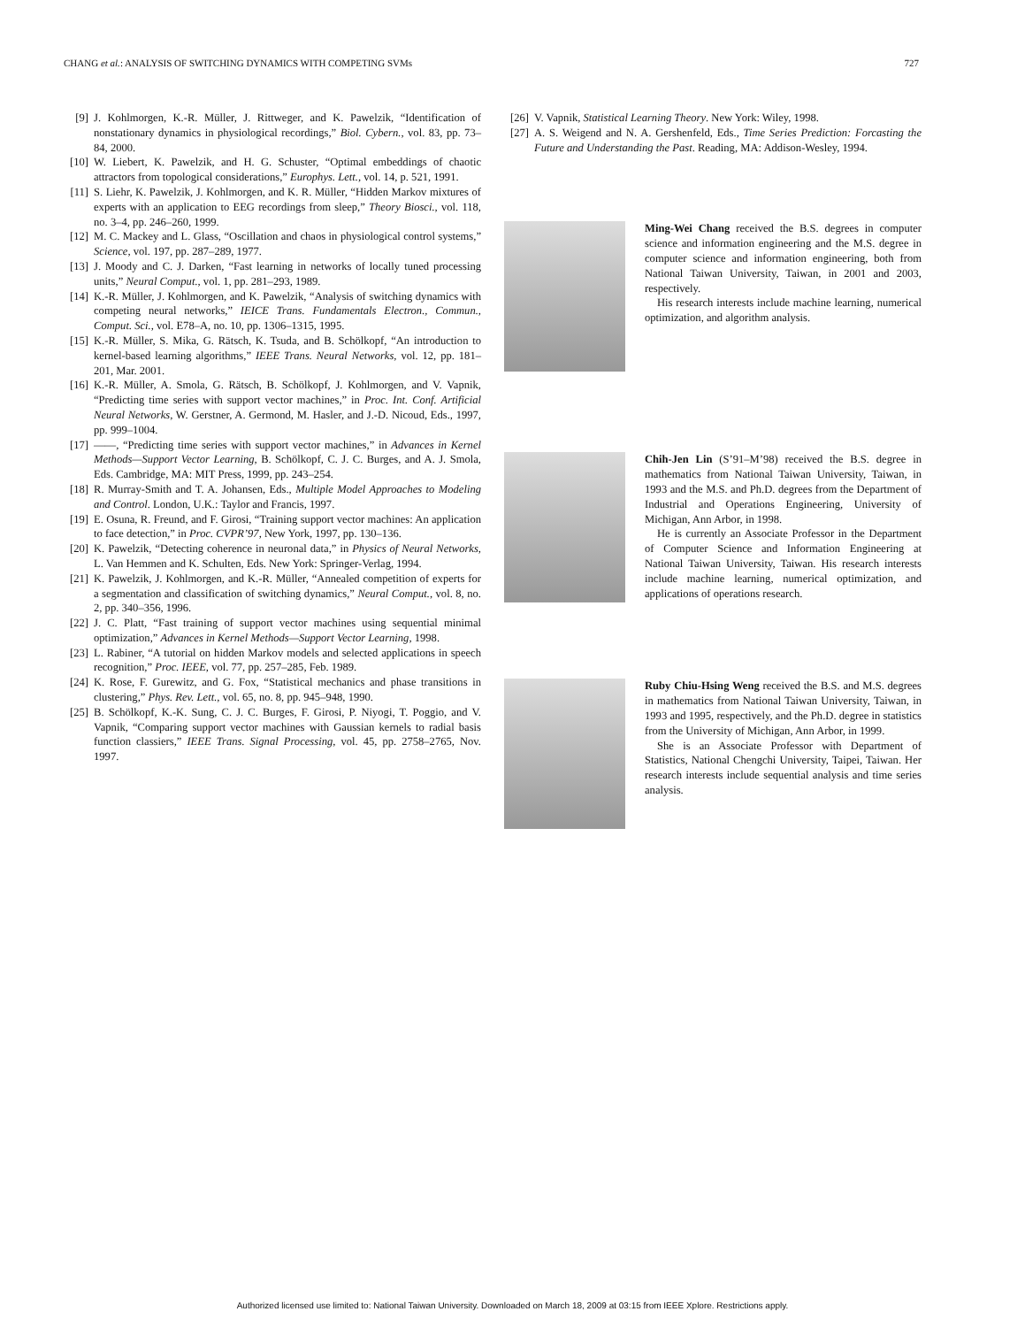CHANG et al.: ANALYSIS OF SWITCHING DYNAMICS WITH COMPETING SVMs 727
[9] J. Kohlmorgen, K.-R. Müller, J. Rittweger, and K. Pawelzik, “Identification of nonstationary dynamics in physiological recordings,” Biol. Cybern., vol. 83, pp. 73–84, 2000.
[10] W. Liebert, K. Pawelzik, and H. G. Schuster, “Optimal embeddings of chaotic attractors from topological considerations,” Europhys. Lett., vol. 14, p. 521, 1991.
[11] S. Liehr, K. Pawelzik, J. Kohlmorgen, and K. R. Müller, “Hidden Markov mixtures of experts with an application to EEG recordings from sleep,” Theory Biosci., vol. 118, no. 3–4, pp. 246–260, 1999.
[12] M. C. Mackey and L. Glass, “Oscillation and chaos in physiological control systems,” Science, vol. 197, pp. 287–289, 1977.
[13] J. Moody and C. J. Darken, “Fast learning in networks of locally tuned processing units,” Neural Comput., vol. 1, pp. 281–293, 1989.
[14] K.-R. Müller, J. Kohlmorgen, and K. Pawelzik, “Analysis of switching dynamics with competing neural networks,” IEICE Trans. Fundamentals Electron., Commun., Comput. Sci., vol. E78–A, no. 10, pp. 1306–1315, 1995.
[15] K.-R. Müller, S. Mika, G. Rätsch, K. Tsuda, and B. Schölkopf, “An introduction to kernel-based learning algorithms,” IEEE Trans. Neural Networks, vol. 12, pp. 181–201, Mar. 2001.
[16] K.-R. Müller, A. Smola, G. Rätsch, B. Schölkopf, J. Kohlmorgen, and V. Vapnik, “Predicting time series with support vector machines,” in Proc. Int. Conf. Artificial Neural Networks, W. Gerstner, A. Germond, M. Hasler, and J.-D. Nicoud, Eds., 1997, pp. 999–1004.
[17] ——, “Predicting time series with support vector machines,” in Advances in Kernel Methods—Support Vector Learning, B. Schölkopf, C. J. C. Burges, and A. J. Smola, Eds. Cambridge, MA: MIT Press, 1999, pp. 243–254.
[18] R. Murray-Smith and T. A. Johansen, Eds., Multiple Model Approaches to Modeling and Control. London, U.K.: Taylor and Francis, 1997.
[19] E. Osuna, R. Freund, and F. Girosi, “Training support vector machines: An application to face detection,” in Proc. CVPR’97, New York, 1997, pp. 130–136.
[20] K. Pawelzik, “Detecting coherence in neuronal data,” in Physics of Neural Networks, L. Van Hemmen and K. Schulten, Eds. New York: Springer-Verlag, 1994.
[21] K. Pawelzik, J. Kohlmorgen, and K.-R. Müller, “Annealed competition of experts for a segmentation and classification of switching dynamics,” Neural Comput., vol. 8, no. 2, pp. 340–356, 1996.
[22] J. C. Platt, “Fast training of support vector machines using sequential minimal optimization,” Advances in Kernel Methods—Support Vector Learning, 1998.
[23] L. Rabiner, “A tutorial on hidden Markov models and selected applications in speech recognition,” Proc. IEEE, vol. 77, pp. 257–285, Feb. 1989.
[24] K. Rose, F. Gurewitz, and G. Fox, “Statistical mechanics and phase transitions in clustering,” Phys. Rev. Lett., vol. 65, no. 8, pp. 945–948, 1990.
[25] B. Schölkopf, K.-K. Sung, C. J. C. Burges, F. Girosi, P. Niyogi, T. Poggio, and V. Vapnik, “Comparing support vector machines with Gaussian kernels to radial basis function classiers,” IEEE Trans. Signal Processing, vol. 45, pp. 2758–2765, Nov. 1997.
[26] V. Vapnik, Statistical Learning Theory. New York: Wiley, 1998.
[27] A. S. Weigend and N. A. Gershenfeld, Eds., Time Series Prediction: Forcasting the Future and Understanding the Past. Reading, MA: Addison-Wesley, 1994.
Ming-Wei Chang received the B.S. degrees in computer science and information engineering and the M.S. degree in computer science and information engineering, both from National Taiwan University, Taiwan, in 2001 and 2003, respectively.
His research interests include machine learning, numerical optimization, and algorithm analysis.
Chih-Jen Lin (S’91–M’98) received the B.S. degree in mathematics from National Taiwan University, Taiwan, in 1993 and the M.S. and Ph.D. degrees from the Department of Industrial and Operations Engineering, University of Michigan, Ann Arbor, in 1998.
He is currently an Associate Professor in the Department of Computer Science and Information Engineering at National Taiwan University, Taiwan. His research interests include machine learning, numerical optimization, and applications of operations research.
Ruby Chiu-Hsing Weng received the B.S. and M.S. degrees in mathematics from National Taiwan University, Taiwan, in 1993 and 1995, respectively, and the Ph.D. degree in statistics from the University of Michigan, Ann Arbor, in 1999.
She is an Associate Professor with Department of Statistics, National Chengchi University, Taipei, Taiwan. Her research interests include sequential analysis and time series analysis.
Authorized licensed use limited to: National Taiwan University. Downloaded on March 18, 2009 at 03:15 from IEEE Xplore. Restrictions apply.